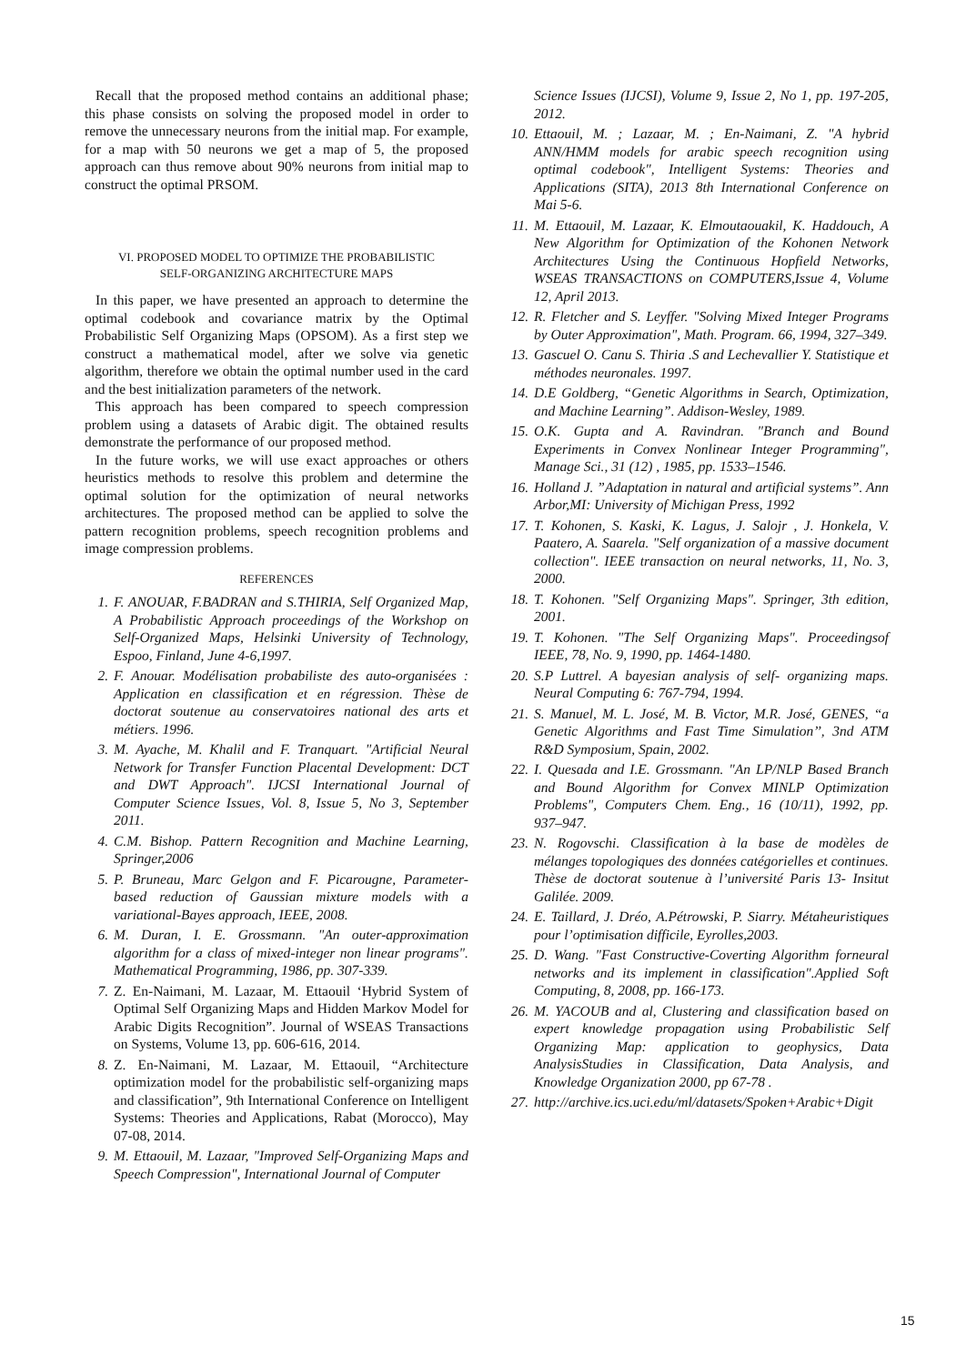Recall that the proposed method contains an additional phase; this phase consists on solving the proposed model in order to remove the unnecessary neurons from the initial map. For example, for a map with 50 neurons we get a map of 5, the proposed approach can thus remove about 90% neurons from initial map to construct the optimal PRSOM.
VI. PROPOSED MODEL TO OPTIMIZE THE PROBABILISTIC
SELF-ORGANIZING ARCHITECTURE MAPS
In this paper, we have presented an approach to determine the optimal codebook and covariance matrix by the Optimal Probabilistic Self Organizing Maps (OPSOM). As a first step we construct a mathematical model, after we solve via genetic algorithm, therefore we obtain the optimal number used in the card and the best initialization parameters of the network.
This approach has been compared to speech compression problem using a datasets of Arabic digit. The obtained results demonstrate the performance of our proposed method.
In the future works, we will use exact approaches or others heuristics methods to resolve this problem and determine the optimal solution for the optimization of neural networks architectures. The proposed method can be applied to solve the pattern recognition problems, speech recognition problems and image compression problems.
REFERENCES
1. F. ANOUAR, F.BADRAN and S.THIRIA, Self Organized Map, A Probabilistic Approach proceedings of the Workshop on Self-Organized Maps, Helsinki University of Technology, Espoo, Finland, June 4-6,1997.
2. F. Anouar. Modélisation probabiliste des auto-organisées : Application en classification et en régression. Thèse de doctorat soutenue au conservatoires national des arts et métiers. 1996.
3. M. Ayache, M. Khalil and F. Tranquart. "Artificial Neural Network for Transfer Function Placental Development: DCT and DWT Approach". IJCSI International Journal of Computer Science Issues, Vol. 8, Issue 5, No 3, September 2011.
4. C.M. Bishop. Pattern Recognition and Machine Learning, Springer,2006
5. P. Bruneau, Marc Gelgon and F. Picarougne, Parameter-based reduction of Gaussian mixture models with a variational-Bayes approach, IEEE, 2008.
6. M. Duran, I. E. Grossmann. "An outer-approximation algorithm for a class of mixed-integer non linear programs". Mathematical Programming, 1986, pp. 307-339.
7. Z. En-Naimani, M. Lazaar, M. Ettaouil ‘Hybrid System of Optimal Self Organizing Maps and Hidden Markov Model for Arabic Digits Recognition”. Journal of WSEAS Transactions on Systems, Volume 13, pp. 606-616, 2014.
8. Z. En-Naimani, M. Lazaar, M. Ettaouil, “Architecture optimization model for the probabilistic self-organizing maps and classification”, 9th International Conference on Intelligent Systems: Theories and Applications, Rabat (Morocco), May 07-08, 2014.
9. M. Ettaouil, M. Lazaar, "Improved Self-Organizing Maps and Speech Compression", International Journal of Computer
Science Issues (IJCSI), Volume 9, Issue 2, No 1, pp. 197-205, 2012.
10. Ettaouil, M. ; Lazaar, M. ; En-Naimani, Z. "A hybrid ANN/HMM models for arabic speech recognition using optimal codebook", Intelligent Systems: Theories and Applications (SITA), 2013 8th International Conference on Mai 5-6.
11. M. Ettaouil, M. Lazaar, K. Elmoutaouakil, K. Haddouch, A New Algorithm for Optimization of the Kohonen Network Architectures Using the Continuous Hopfield Networks, WSEAS TRANSACTIONS on COMPUTERS,Issue 4, Volume 12, April 2013.
12. R. Fletcher and S. Leyffer. "Solving Mixed Integer Programs by Outer Approximation", Math. Program. 66, 1994, 327–349.
13. Gascuel O. Canu S. Thiria .S and Lechevallier Y. Statistique et méthodes neuronales. 1997.
14. D.E Goldberg, “Genetic Algorithms in Search, Optimization, and Machine Learning”. Addison-Wesley, 1989.
15. O.K. Gupta and A. Ravindran. "Branch and Bound Experiments in Convex Nonlinear Integer Programming", Manage Sci., 31 (12) , 1985, pp. 1533–1546.
16. Holland J. ”Adaptation in natural and artificial systems”. Ann Arbor,MI: University of Michigan Press, 1992
17. T. Kohonen, S. Kaski, K. Lagus, J. Salojr , J. Honkela, V. Paatero, A. Saarela. "Self organization of a massive document collection". IEEE transaction on neural networks, 11, No. 3, 2000.
18. T. Kohonen. "Self Organizing Maps". Springer, 3th edition, 2001.
19. T. Kohonen. "The Self Organizing Maps". Proceedingsof IEEE, 78, No. 9, 1990, pp. 1464-1480.
20. S.P Luttrel. A bayesian analysis of self- organizing maps. Neural Computing 6: 767-794, 1994.
21. S. Manuel, M. L. José, M. B. Victor, M.R. José, GENES, “a Genetic Algorithms and Fast Time Simulation’’, 3nd ATM R&D Symposium, Spain, 2002.
22. I. Quesada and I.E. Grossmann. "An LP/NLP Based Branch and Bound Algorithm for Convex MINLP Optimization Problems", Computers Chem. Eng., 16 (10/11), 1992, pp. 937–947.
23. N. Rogovschi. Classification à la base de modèles de mélanges topologiques des données catégorielles et continues. Thèse de doctorat soutenue à l’université Paris 13- Insitut Galilée. 2009.
24. E. Taillard, J. Dréo, A.Pétrowski, P. Siarry. Métaheuristiques pour l’optimisation difficile, Eyrolles,2003.
25. D. Wang. "Fast Constructive-Coverting Algorithm forneural networks and its implement in classification".Applied Soft Computing, 8, 2008, pp. 166-173.
26. M. YACOUB and al, Clustering and classification based on expert knowledge propagation using Probabilistic Self Organizing Map: application to geophysics, Data AnalysisStudies in Classification, Data Analysis, and Knowledge Organization 2000, pp 67-78 .
27. http://archive.ics.uci.edu/ml/datasets/Spoken+Arabic+Digit
15